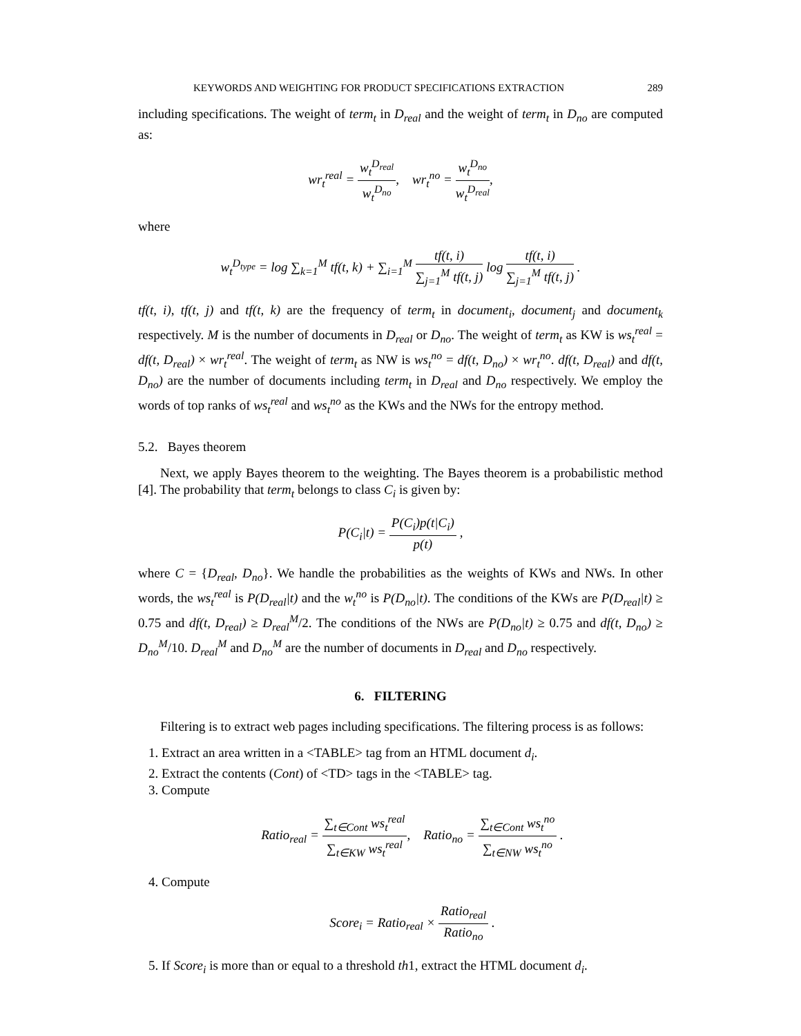KEYWORDS AND WEIGHTING FOR PRODUCT SPECIFICATIONS EXTRACTION 289
including specifications. The weight of term<sub>t</sub> in D<sub>real</sub> and the weight of term<sub>t</sub> in D<sub>no</sub> are computed as:
wr<sub>t</sub><sup>real</sup> = w<sub>t</sub><sup>D<sub>real</sub></sup> w<sub>t</sub><sup>D<sub>no</sub></sup>, wr<sub>t</sub><sup>no</sup> = w<sub>t</sub><sup>D<sub>no</sub></sup> w<sub>t</sub><sup>D<sub>real</sub></sup>,
where
w<sub>t</sub><sup>D<sub>type</sub></sup> = log ∑<sub>k=1</sub><sup>M</sup> tf(t, k) + ∑<sub>i=1</sub><sup>M</sup> tf(t, i) ∑<sub>j=1</sub><sup>M</sup> tf(t, j) log tf(t, i) ∑<sub>j=1</sub><sup>M</sup> tf(t, j) .
tf(t, i), tf(t, j) and tf(t, k) are the frequency of term<sub>t</sub> in document<sub>i</sub>, document<sub>j</sub> and document<sub>k</sub> respectively. M is the number of documents in D<sub>real</sub> or D<sub>no</sub>. The weight of term<sub>t</sub> as KW is ws<sub>t</sub><sup>real</sup> = df(t, D<sub>real</sub>) × wr<sub>t</sub><sup>real</sup>. The weight of term<sub>t</sub> as NW is ws<sub>t</sub><sup>no</sup> = df(t, D<sub>no</sub>) × wr<sub>t</sub><sup>no</sup>. df(t, D<sub>real</sub>) and df(t, D<sub>no</sub>) are the number of documents including term<sub>t</sub> in D<sub>real</sub> and D<sub>no</sub> respectively. We employ the words of top ranks of ws<sub>t</sub><sup>real</sup> and ws<sub>t</sub><sup>no</sup> as the KWs and the NWs for the entropy method.
5.2. Bayes theorem
Next, we apply Bayes theorem to the weighting. The Bayes theorem is a probabilistic method [4]. The probability that term<sub>t</sub> belongs to class C<sub>i</sub> is given by:
P(C<sub>i</sub>|t) = P(C<sub>i</sub>)p(t|C<sub>i</sub>) p(t) ,
where C = {D<sub>real</sub>, D<sub>no</sub>}. We handle the probabilities as the weights of KWs and NWs. In other words, the ws<sub>t</sub><sup>real</sup> is P(D<sub>real</sub>|t) and the w<sub>t</sub><sup>no</sup> is P(D<sub>no</sub>|t). The conditions of the KWs are P(D<sub>real</sub>|t) ≥ 0.75 and df(t, D<sub>real</sub>) ≥ D<sub>real</sub><sup>M</sup>/2. The conditions of the NWs are P(D<sub>no</sub>|t) ≥ 0.75 and df(t, D<sub>no</sub>) ≥ D<sub>no</sub><sup>M</sup>/10. D<sub>real</sub><sup>M</sup> and D<sub>no</sub><sup>M</sup> are the number of documents in D<sub>real</sub> and D<sub>no</sub> respectively.
6. FILTERING
Filtering is to extract web pages including specifications. The filtering process is as follows:
1. Extract an area written in a <TABLE> tag from an HTML document d<sub>i</sub>.
2. Extract the contents (Cont) of <TD> tags in the <TABLE> tag.
3. Compute
Ratio<sub>real</sub> = ∑<sub>t∈Cont</sub> ws<sub>t</sub><sup>real</sup> ∑<sub>t∈KW</sub> ws<sub>t</sub><sup>real</sup>, Ratio<sub>no</sub> = ∑<sub>t∈Cont</sub> ws<sub>t</sub><sup>no</sup> ∑<sub>t∈NW</sub> ws<sub>t</sub><sup>no</sup> .
4. Compute
Score<sub>i</sub> = Ratio<sub>real</sub> × Ratio<sub>real</sub> Ratio<sub>no</sub> .
5. If Score<sub>i</sub> is more than or equal to a threshold th1, extract the HTML document d<sub>i</sub>.